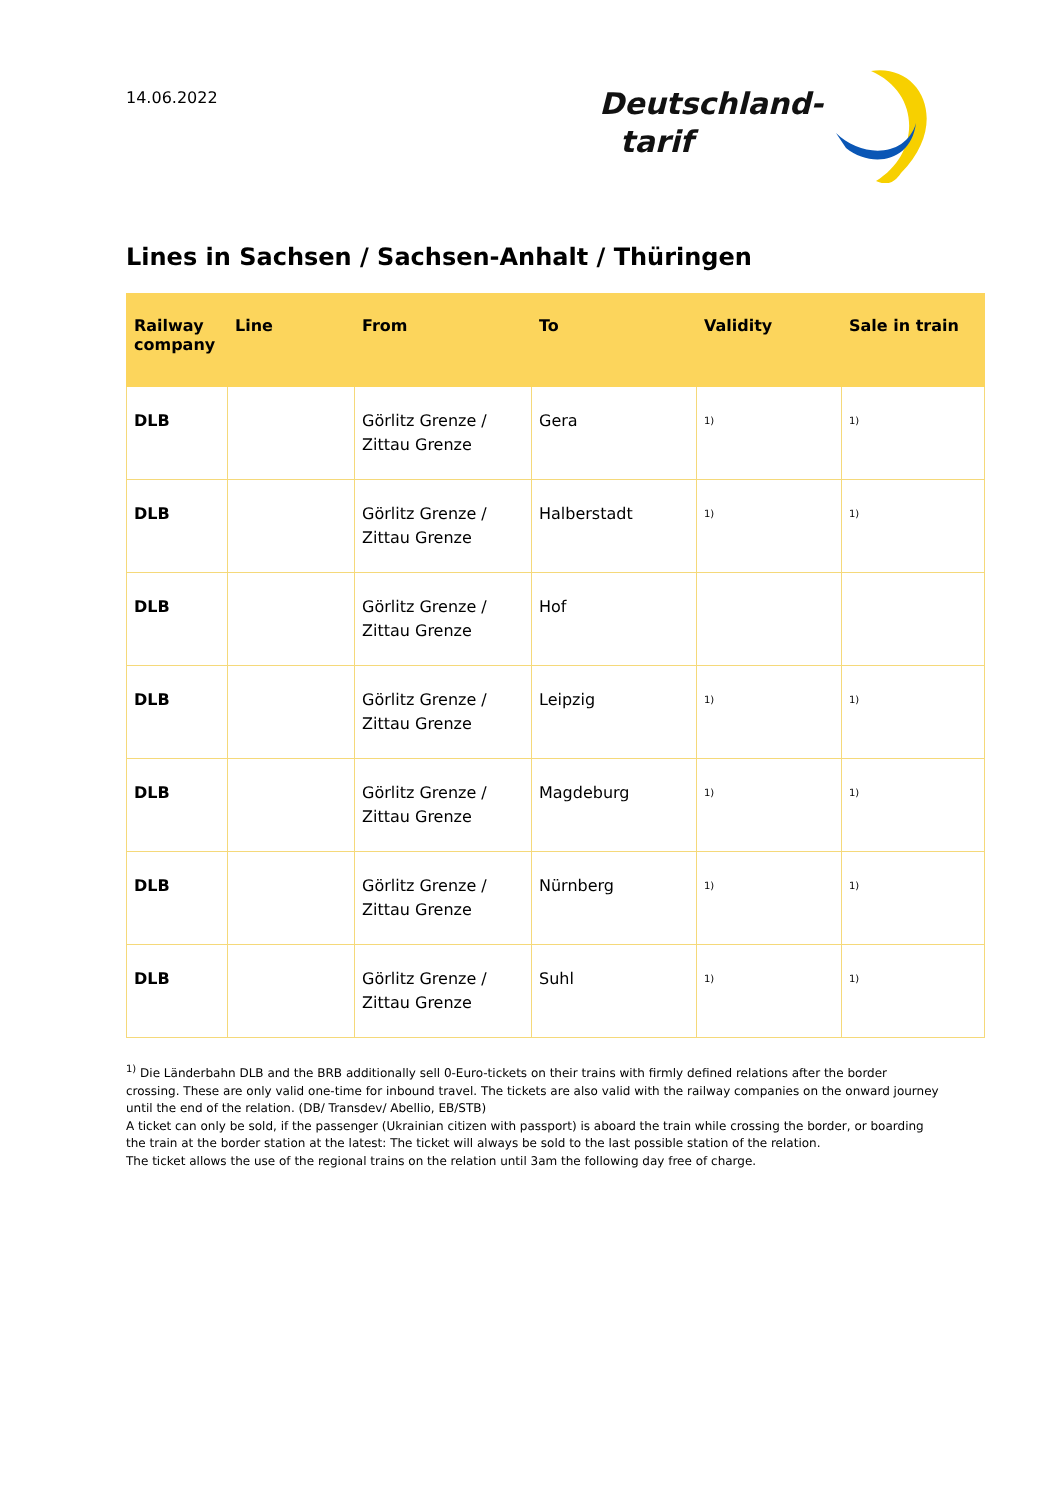14.06.2022
Deutschland-
tarif
Lines in Sachsen / Sachsen-Anhalt / Thüringen
| Railway company | Line | From | To | Validity | Sale in train |
| --- | --- | --- | --- | --- | --- |
| DLB | | Görlitz Grenze / Zittau Grenze | Gera | <sup>1)</sup> | <sup>1)</sup> |
| DLB | | Görlitz Grenze / Zittau Grenze | Halberstadt | <sup>1)</sup> | <sup>1)</sup> |
| DLB | | Görlitz Grenze / Zittau Grenze | Hof | | |
| DLB | | Görlitz Grenze / Zittau Grenze | Leipzig | <sup>1)</sup> | <sup>1)</sup> |
| DLB | | Görlitz Grenze / Zittau Grenze | Magdeburg | <sup>1)</sup> | <sup>1)</sup> |
| DLB | | Görlitz Grenze / Zittau Grenze | Nürnberg | <sup>1)</sup> | <sup>1)</sup> |
| DLB | | Görlitz Grenze / Zittau Grenze | Suhl | <sup>1)</sup> | <sup>1)</sup> |
<sup>1)</sup> Die Länderbahn DLB and the BRB additionally sell 0-Euro-tickets on their trains with firmly defined relations after the border crossing. These are only valid one-time for inbound travel. The tickets are also valid with the railway companies on the onward journey until the end of the relation. (DB/ Transdev/ Abellio, EB/STB)
A ticket can only be sold, if the passenger (Ukrainian citizen with passport) is aboard the train while crossing the border, or boarding the train at the border station at the latest: The ticket will always be sold to the last possible station of the relation.
The ticket allows the use of the regional trains on the relation until 3am the following day free of charge.